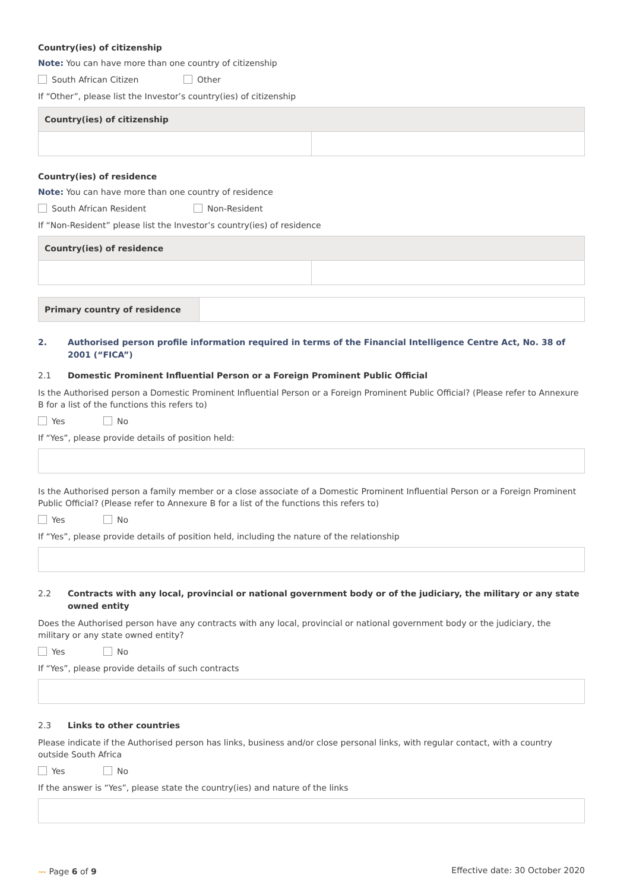Country(ies) of citizenship
Note: You can have more than one country of citizenship
South African Citizen Other
If “Other”, please list the Investor’s country(ies) of citizenship
| Country(ies) of citizenship | |
| --- | --- |
Country(ies) of residence
Note: You can have more than one country of residence
South African Resident Non-Resident
If “Non-Resident” please list the Investor’s country(ies) of residence
| Country(ies) of residence | |
| --- | --- |
| Primary country of residence | |
2. Authorised person profile information required in terms of the Financial Intelligence Centre Act, No. 38 of 2001 (“FICA”)
2.1 Domestic Prominent Influential Person or a Foreign Prominent Public Official
Is the Authorised person a Domestic Prominent Influential Person or a Foreign Prominent Public Official? (Please refer to Annexure B for a list of the functions this refers to)
Yes No
If “Yes”, please provide details of position held:
Is the Authorised person a family member or a close associate of a Domestic Prominent Influential Person or a Foreign Prominent Public Official? (Please refer to Annexure B for a list of the functions this refers to)
Yes No
If “Yes”, please provide details of position held, including the nature of the relationship
2.2 Contracts with any local, provincial or national government body or of the judiciary, the military or any state owned entity
Does the Authorised person have any contracts with any local, provincial or national government body or the judiciary, the military or any state owned entity?
Yes No
If “Yes”, please provide details of such contracts
2.3 Links to other countries
Please indicate if the Authorised person has links, business and/or close personal links, with regular contact, with a country outside South Africa
Yes No
If the answer is “Yes”, please state the country(ies) and nature of the links
〰 Page 6 of 9 Effective date: 30 October 2020